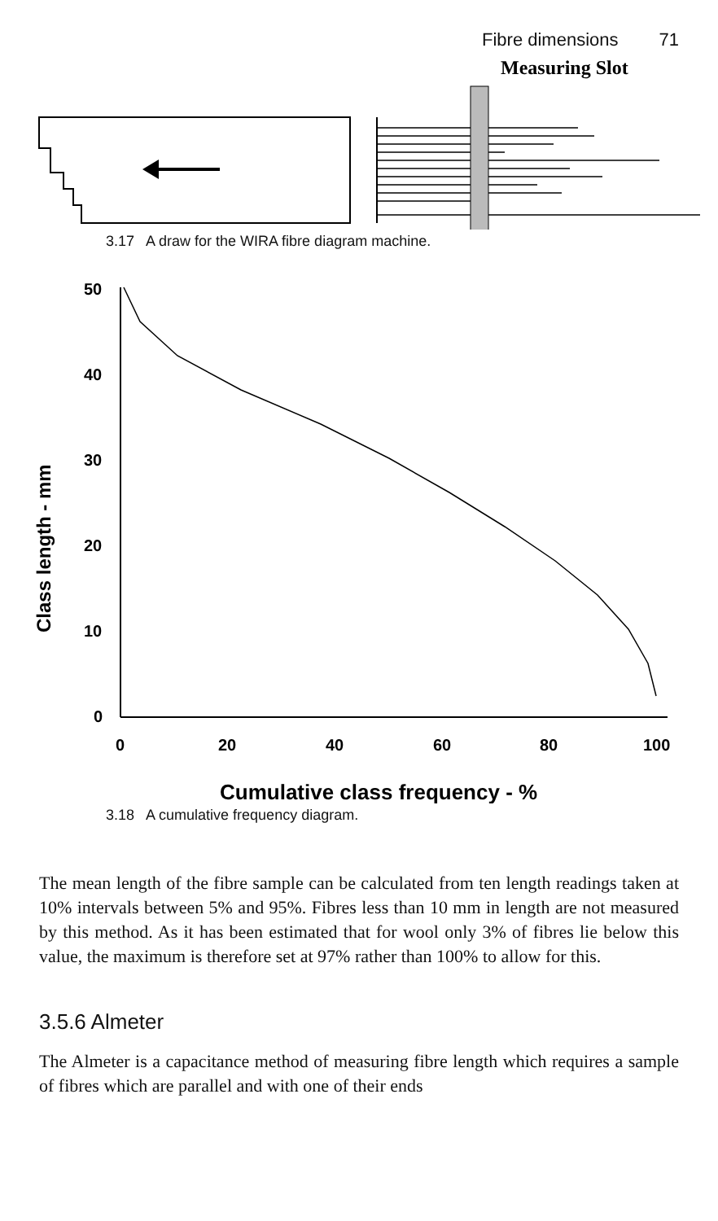Fibre dimensions 71
Measuring Slot
3.17 A draw for the WIRA fibre diagram machine.
Class length - mm
50
40
30
20
10
0
0
20
40
60
80
100
Cumulative class frequency - %
3.18 A cumulative frequency diagram.
The mean length of the fibre sample can be calculated from ten length readings taken at 10% intervals between 5% and 95%. Fibres less than 10 mm in length are not measured by this method. As it has been estimated that for wool only 3% of fibres lie below this value, the maximum is therefore set at 97% rather than 100% to allow for this.
3.5.6 Almeter
The Almeter is a capacitance method of measuring fibre length which requires a sample of fibres which are parallel and with one of their ends